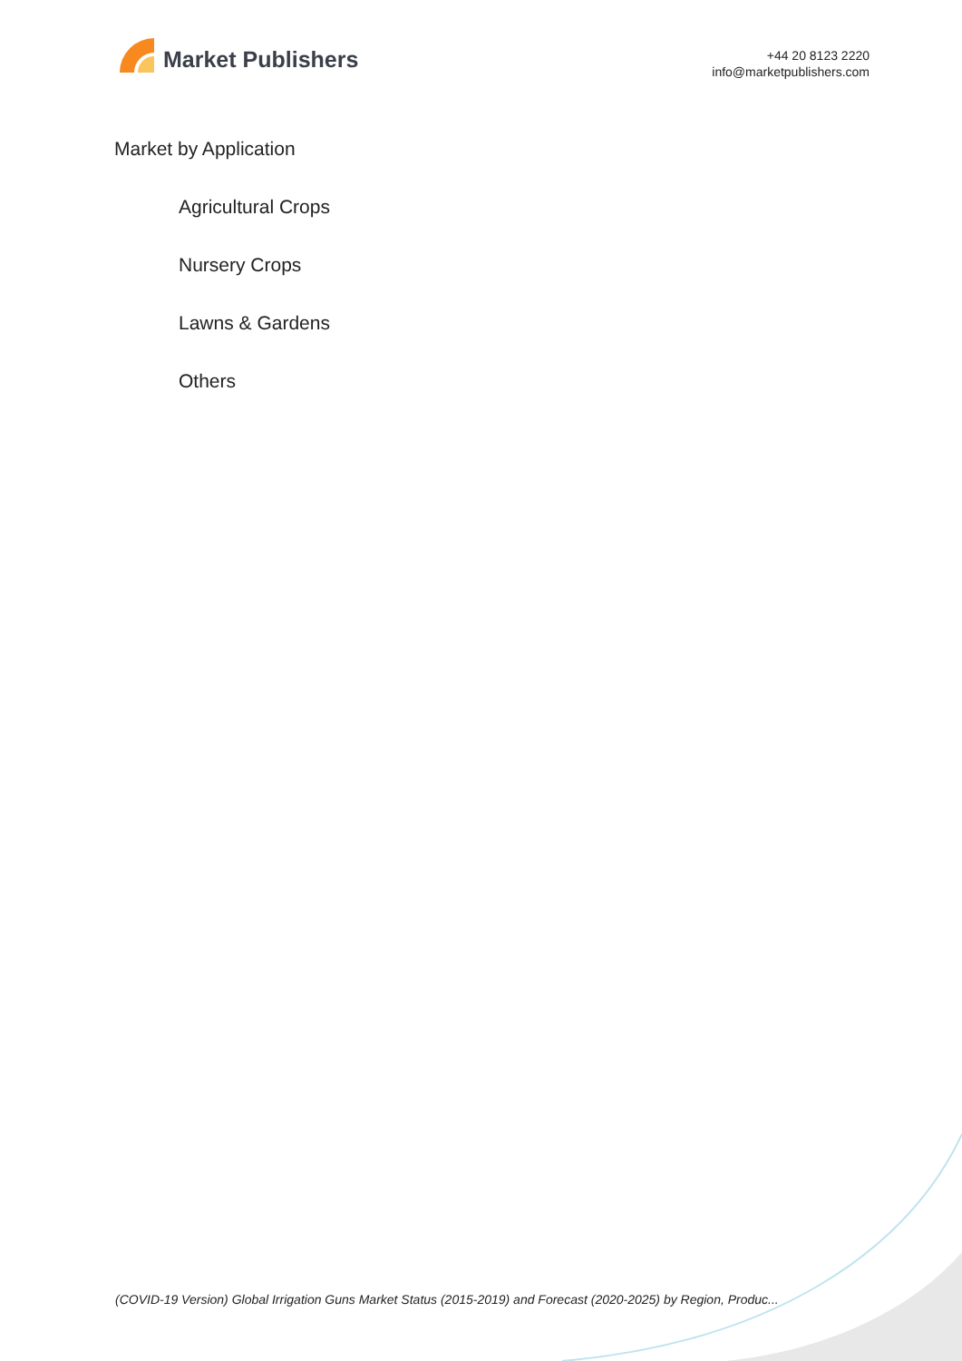Market Publishers
+44 20 8123 2220
info@marketpublishers.com
Market by Application
Agricultural Crops
Nursery Crops
Lawns & Gardens
Others
(COVID-19 Version) Global Irrigation Guns Market Status (2015-2019) and Forecast (2020-2025) by Region, Produc...